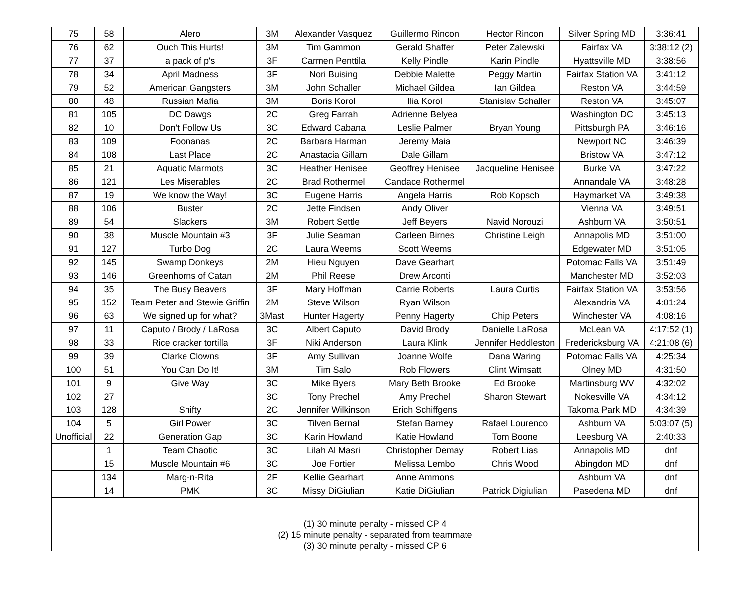| 75 | 58 | Alero | 3M | Alexander Vasquez | Guillermo Rincon | Hector Rincon | Silver Spring MD | 3:36:41 |
| 76 | 62 | Ouch This Hurts! | 3M | Tim Gammon | Gerald Shaffer | Peter Zalewski | Fairfax VA | 3:38:12 (2) |
| 77 | 37 | a pack of p's | 3F | Carmen Penttila | Kelly Pindle | Karin Pindle | Hyattsville MD | 3:38:56 |
| 78 | 34 | April Madness | 3F | Nori Buising | Debbie Malette | Peggy Martin | Fairfax Station VA | 3:41:12 |
| 79 | 52 | American Gangsters | 3M | John Schaller | Michael Gildea | Ian Gildea | Reston VA | 3:44:59 |
| 80 | 48 | Russian Mafia | 3M | Boris Korol | Ilia Korol | Stanislav Schaller | Reston VA | 3:45:07 |
| 81 | 105 | DC Dawgs | 2C | Greg Farrah | Adrienne Belyea | | Washington DC | 3:45:13 |
| 82 | 10 | Don't Follow Us | 3C | Edward Cabana | Leslie Palmer | Bryan Young | Pittsburgh PA | 3:46:16 |
| 83 | 109 | Foonanas | 2C | Barbara Harman | Jeremy Maia | | Newport NC | 3:46:39 |
| 84 | 108 | Last Place | 2C | Anastacia Gillam | Dale Gillam | | Bristow VA | 3:47:12 |
| 85 | 21 | Aquatic Marmots | 3C | Heather Henisee | Geoffrey Henisee | Jacqueline Henisee | Burke VA | 3:47:22 |
| 86 | 121 | Les Miserables | 2C | Brad Rothermel | Candace Rothermel | | Annandale VA | 3:48:28 |
| 87 | 19 | We know the Way! | 3C | Eugene Harris | Angela Harris | Rob Kopsch | Haymarket VA | 3:49:38 |
| 88 | 106 | Buster | 2C | Jette Findsen | Andy Oliver | | Vienna VA | 3:49:51 |
| 89 | 54 | Slackers | 3M | Robert Settle | Jeff Beyers | Navid Norouzi | Ashburn VA | 3:50:51 |
| 90 | 38 | Muscle Mountain #3 | 3F | Julie Seaman | Carleen Birnes | Christine Leigh | Annapolis MD | 3:51:00 |
| 91 | 127 | Turbo Dog | 2C | Laura Weems | Scott Weems | | Edgewater MD | 3:51:05 |
| 92 | 145 | Swamp Donkeys | 2M | Hieu Nguyen | Dave Gearhart | | Potomac Falls VA | 3:51:49 |
| 93 | 146 | Greenhorns of Catan | 2M | Phil Reese | Drew Arconti | | Manchester MD | 3:52:03 |
| 94 | 35 | The Busy Beavers | 3F | Mary Hoffman | Carrie Roberts | Laura Curtis | Fairfax Station VA | 3:53:56 |
| 95 | 152 | Team Peter and Stewie Griffin | 2M | Steve Wilson | Ryan Wilson | | Alexandria VA | 4:01:24 |
| 96 | 63 | We signed up for what? | 3Mast | Hunter Hagerty | Penny Hagerty | Chip Peters | Winchester VA | 4:08:16 |
| 97 | 11 | Caputo / Brody / LaRosa | 3C | Albert Caputo | David Brody | Danielle LaRosa | McLean VA | 4:17:52 (1) |
| 98 | 33 | Rice cracker tortilla | 3F | Niki Anderson | Laura Klink | Jennifer Heddleston | Fredericksburg VA | 4:21:08 (6) |
| 99 | 39 | Clarke Clowns | 3F | Amy Sullivan | Joanne Wolfe | Dana Waring | Potomac Falls VA | 4:25:34 |
| 100 | 51 | You Can Do It! | 3M | Tim Salo | Rob Flowers | Clint Wimsatt | Olney MD | 4:31:50 |
| 101 | 9 | Give Way | 3C | Mike Byers | Mary Beth Brooke | Ed Brooke | Martinsburg WV | 4:32:02 |
| 102 | 27 | | 3C | Tony Prechel | Amy Prechel | Sharon Stewart | Nokesville VA | 4:34:12 |
| 103 | 128 | Shifty | 2C | Jennifer Wilkinson | Erich Schiffgens | | Takoma Park MD | 4:34:39 |
| 104 | 5 | Girl Power | 3C | Tilven Bernal | Stefan Barney | Rafael Lourenco | Ashburn VA | 5:03:07 (5) |
| Unofficial | 22 | Generation Gap | 3C | Karin Howland | Katie Howland | Tom Boone | Leesburg VA | 2:40:33 |
| | 1 | Team Chaotic | 3C | Lilah Al Masri | Christopher Demay | Robert Lias | Annapolis MD | dnf |
| | 15 | Muscle Mountain #6 | 3C | Joe Fortier | Melissa Lembo | Chris Wood | Abingdon MD | dnf |
| | 134 | Marg-n-Rita | 2F | Kellie Gearhart | Anne Ammons | | Ashburn VA | dnf |
| | 14 | PMK | 3C | Missy DiGiulian | Katie DiGiulian | Patrick Digiulian | Pasedena MD | dnf |
(1) 30 minute penalty - missed CP 4
(2) 15 minute penalty - separated from teammate
(3) 30 minute penalty - missed CP 6